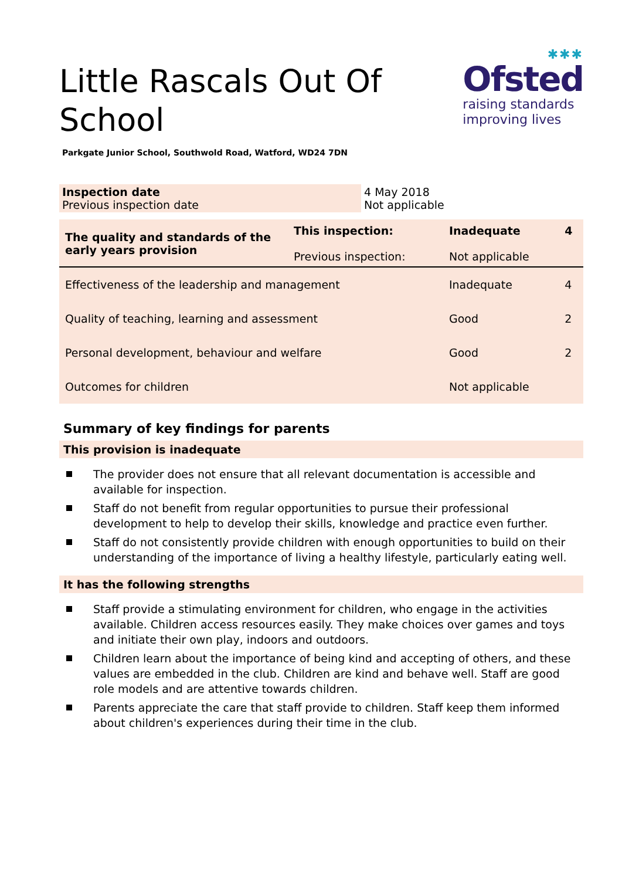Little Rascals Out Of
School
✱✱✱
Ofsted
raising standards
improving lives
Parkgate Junior School, Southwold Road, Watford, WD24 7DN
| Inspection date Previous inspection date | 4 May 2018 Not applicable |
| The quality and standards of the early years provision | This inspection: Previous inspection: | Inadequate Not applicable | 4 |
| Effectiveness of the leadership and management | | Inadequate | 4 |
| Quality of teaching, learning and assessment | | Good | 2 |
| Personal development, behaviour and welfare | | Good | 2 |
| Outcomes for children | | Not applicable | |
Summary of key findings for parents
This provision is inadequate
The provider does not ensure that all relevant documentation is accessible and available for inspection.
Staff do not benefit from regular opportunities to pursue their professional development to help to develop their skills, knowledge and practice even further.
Staff do not consistently provide children with enough opportunities to build on their understanding of the importance of living a healthy lifestyle, particularly eating well.
It has the following strengths
Staff provide a stimulating environment for children, who engage in the activities available. Children access resources easily. They make choices over games and toys and initiate their own play, indoors and outdoors.
Children learn about the importance of being kind and accepting of others, and these values are embedded in the club. Children are kind and behave well. Staff are good role models and are attentive towards children.
Parents appreciate the care that staff provide to children. Staff keep them informed about children's experiences during their time in the club.